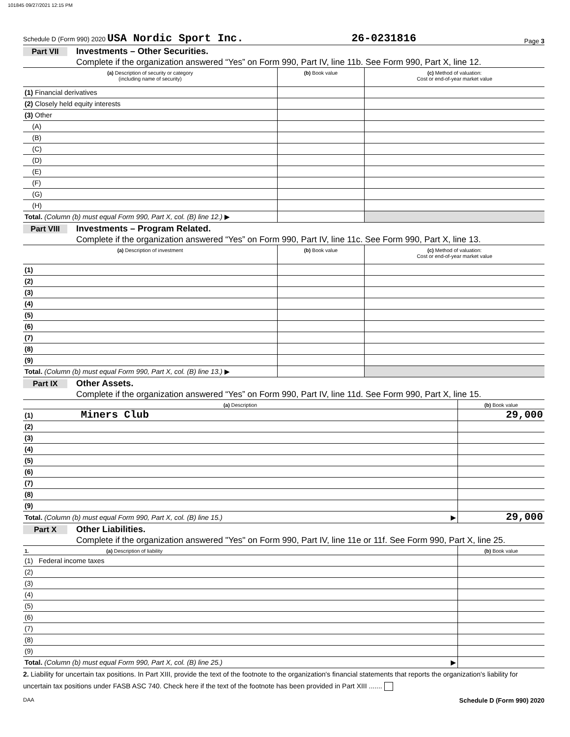101845 09/27/2021 12:15 PM
Schedule D (Form 990) 2020 USA Nordic Sport Inc. 26-0231816 Page 3
Part VII Investments – Other Securities.
Complete if the organization answered “Yes” on Form 990, Part IV, line 11b. See Form 990, Part X, line 12.
| (a) Description of security or category (including name of security) | (b) Book value | (c) Method of valuation: Cost or end-of-year market value |
| --- | --- | --- |
| (1) Financial derivatives | | |
| (2) Closely held equity interests | | |
| (3) Other | | |
| (A) | | |
| (B) | | |
| (C) | | |
| (D) | | |
| (E) | | |
| (F) | | |
| (G) | | |
| (H) | | |
| Total. (Column (b) must equal Form 990, Part X, col. (B) line 12.) ▶ | | |
Part VIII Investments – Program Related.
Complete if the organization answered “Yes” on Form 990, Part IV, line 11c. See Form 990, Part X, line 13.
| (a) Description of investment | (b) Book value | (c) Method of valuation: Cost or end-of-year market value |
| --- | --- | --- |
| (1) | | |
| (2) | | |
| (3) | | |
| (4) | | |
| (5) | | |
| (6) | | |
| (7) | | |
| (8) | | |
| (9) | | |
| Total. (Column (b) must equal Form 990, Part X, col. (B) line 13.) ▶ | | |
Part IX Other Assets.
Complete if the organization answered “Yes” on Form 990, Part IV, line 11d. See Form 990, Part X, line 15.
| (a) Description | (b) Book value |
| --- | --- |
| (1) Miners Club | 29,000 |
| (2) | |
| (3) | |
| (4) | |
| (5) | |
| (6) | |
| (7) | |
| (8) | |
| (9) | |
| Total. (Column (b) must equal Form 990, Part X, col. (B) line 15.) ▶ | 29,000 |
Part X Other Liabilities.
Complete if the organization answered "Yes" on Form 990, Part IV, line 11e or 11f. See Form 990, Part X, line 25.
| 1. (a) Description of liability | (b) Book value |
| --- | --- |
| (1) Federal income taxes | |
| (2) | |
| (3) | |
| (4) | |
| (5) | |
| (6) | |
| (7) | |
| (8) | |
| (9) | |
| Total. (Column (b) must equal Form 990, Part X, col. (B) line 25.) ▶ | |
2. Liability for uncertain tax positions. In Part XIII, provide the text of the footnote to the organization's financial statements that reports the organization's liability for uncertain tax positions under FASB ASC 740. Check here if the text of the footnote has been provided in Part XIII .......
DAA Schedule D (Form 990) 2020